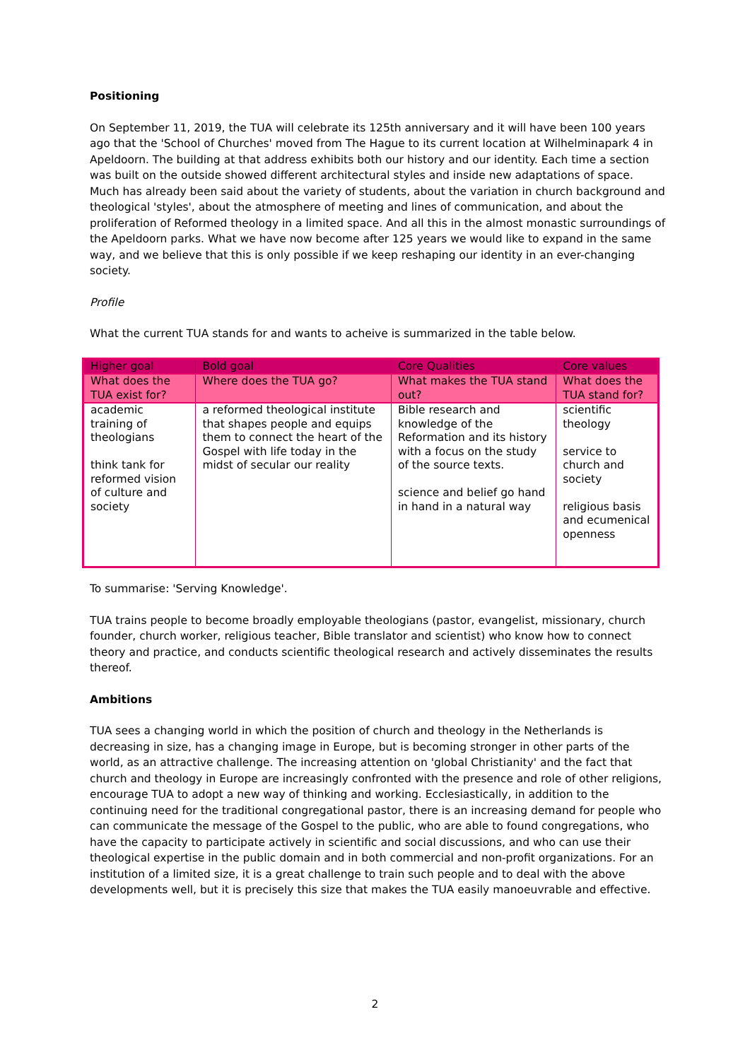Positioning
On September 11, 2019, the TUA will celebrate its 125th anniversary and it will have been 100 years ago that the 'School of Churches' moved from The Hague to its current location at Wilhelminapark 4 in Apeldoorn. The building at that address exhibits both our history and our identity. Each time a section was built on the outside showed different architectural styles and inside new adaptations of space. Much has already been said about the variety of students, about the variation in church background and theological 'styles', about the atmosphere of meeting and lines of communication, and about the proliferation of Reformed theology in a limited space. And all this in the almost monastic surroundings of the Apeldoorn parks. What we have now become after 125 years we would like to expand in the same way, and we believe that this is only possible if we keep reshaping our identity in an ever-changing society.
Profile
What the current TUA stands for and wants to acheive is summarized in the table below.
| Higher goal | Bold goal | Core Qualities | Core values |
| --- | --- | --- | --- |
| What does the TUA exist for? | Where does the TUA go? | What makes the TUA stand out? | What does the TUA stand for? |
| academic training of theologians think tank for reformed vision of culture and society | a reformed theological institute that shapes people and equips them to connect the heart of the Gospel with life today in the midst of secular our reality | Bible research and knowledge of the Reformation and its history with a focus on the study of the source texts. science and belief go hand in hand in a natural way | scientific theology service to church and society religious basis and ecumenical openness |
To summarise: 'Serving Knowledge'.
TUA trains people to become broadly employable theologians (pastor, evangelist, missionary, church founder, church worker, religious teacher, Bible translator and scientist) who know how to connect theory and practice, and conducts scientific theological research and actively disseminates the results thereof.
Ambitions
TUA sees a changing world in which the position of church and theology in the Netherlands is decreasing in size, has a changing image in Europe, but is becoming stronger in other parts of the world, as an attractive challenge. The increasing attention on 'global Christianity' and the fact that church and theology in Europe are increasingly confronted with the presence and role of other religions, encourage TUA to adopt a new way of thinking and working. Ecclesiastically, in addition to the continuing need for the traditional congregational pastor, there is an increasing demand for people who can communicate the message of the Gospel to the public, who are able to found congregations, who have the capacity to participate actively in scientific and social discussions, and who can use their theological expertise in the public domain and in both commercial and non-profit organizations. For an institution of a limited size, it is a great challenge to train such people and to deal with the above developments well, but it is precisely this size that makes the TUA easily manoeuvrable and effective.
2